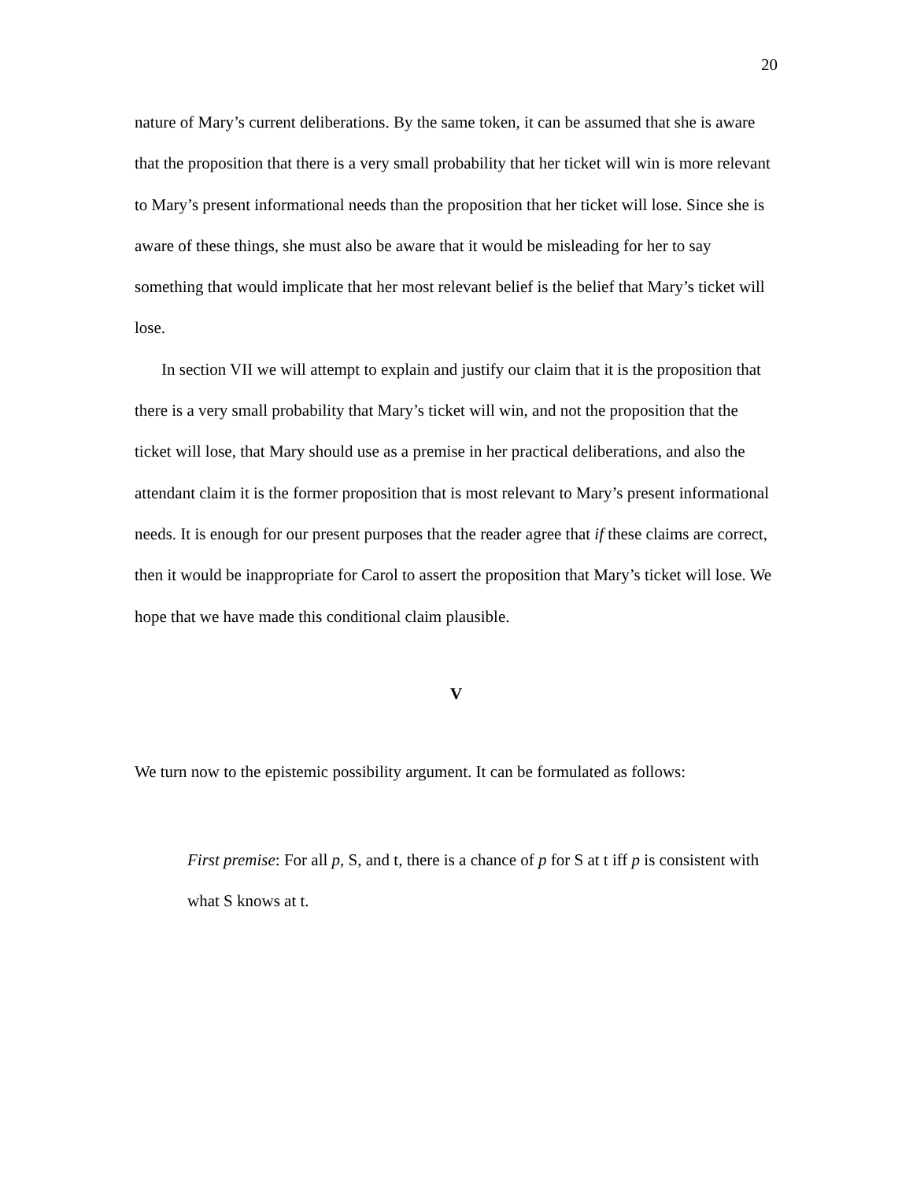20
nature of Mary’s current deliberations. By the same token, it can be assumed that she is aware that the proposition that there is a very small probability that her ticket will win is more relevant to Mary’s present informational needs than the proposition that her ticket will lose. Since she is aware of these things, she must also be aware that it would be misleading for her to say something that would implicate that her most relevant belief is the belief that Mary’s ticket will lose.
In section VII we will attempt to explain and justify our claim that it is the proposition that there is a very small probability that Mary’s ticket will win, and not the proposition that the ticket will lose, that Mary should use as a premise in her practical deliberations, and also the attendant claim it is the former proposition that is most relevant to Mary’s present informational needs. It is enough for our present purposes that the reader agree that if these claims are correct, then it would be inappropriate for Carol to assert the proposition that Mary’s ticket will lose. We hope that we have made this conditional claim plausible.
V
We turn now to the epistemic possibility argument. It can be formulated as follows:
First premise: For all p, S, and t, there is a chance of p for S at t iff p is consistent with what S knows at t.